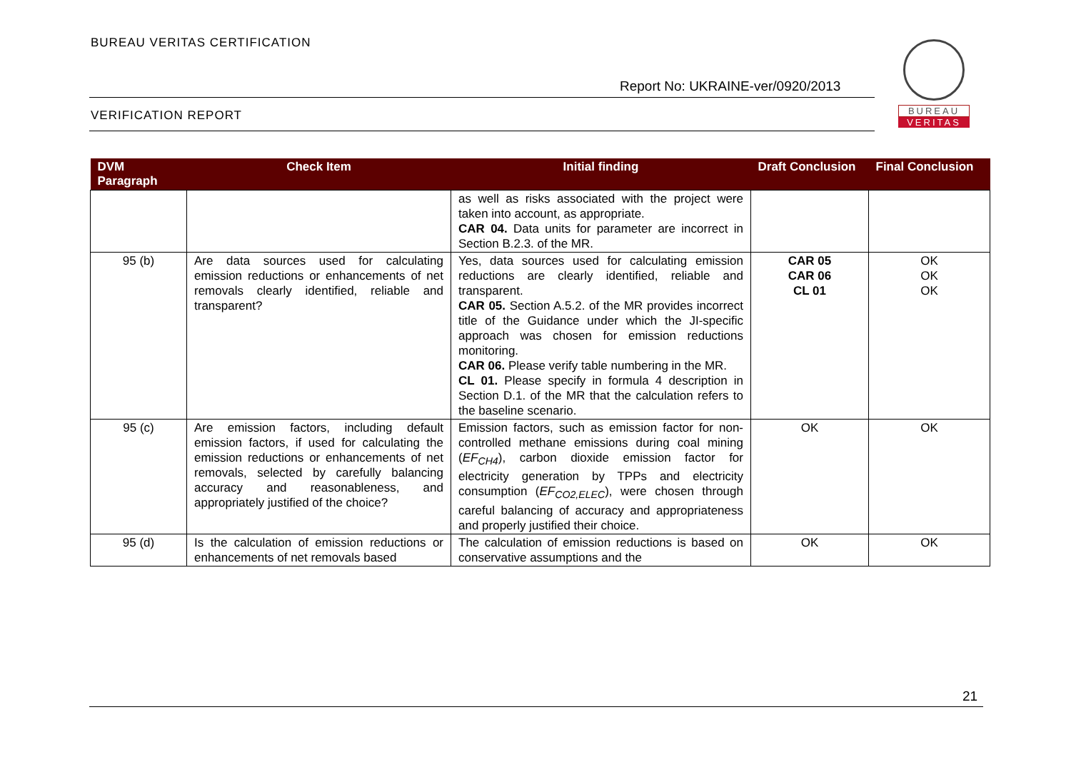BUREAU VERITAS CERTIFICATION
Report No: UKRAINE-ver/0920/2013
VERIFICATION REPORT
BUREAU
VERITAS
| DVM Paragraph | Check Item | Initial finding | Draft Conclusion | Final Conclusion |
| --- | --- | --- | --- | --- |
| | | as well as risks associated with the project were taken into account, as appropriate. CAR 04. Data units for parameter are incorrect in Section B.2.3. of the MR. | | |
| 95 (b) | Are data sources used for calculating emission reductions or enhancements of net removals clearly identified, reliable and transparent? | Yes, data sources used for calculating emission reductions are clearly identified, reliable and transparent. CAR 05. Section A.5.2. of the MR provides incorrect title of the Guidance under which the JI-specific approach was chosen for emission reductions monitoring. CAR 06. Please verify table numbering in the MR. CL 01. Please specify in formula 4 description in Section D.1. of the MR that the calculation refers to the baseline scenario. | CAR 05 CAR 06 CL 01 | OK OK OK |
| 95 (c) | Are emission factors, including default emission factors, if used for calculating the emission reductions or enhancements of net removals, selected by carefully balancing accuracy and reasonableness, and appropriately justified of the choice? | Emission factors, such as emission factor for non-controlled methane emissions during coal mining ( EF<sub>CH4</sub> ), carbon dioxide emission factor for electricity generation by TPPs and electricity consumption ( EF<sub>CO2,ELEC</sub> ), were chosen through careful balancing of accuracy and appropriateness and properly justified their choice. | OK | OK |
| 95 (d) | Is the calculation of emission reductions or enhancements of net removals based | The calculation of emission reductions is based on conservative assumptions and the | OK | OK |
21